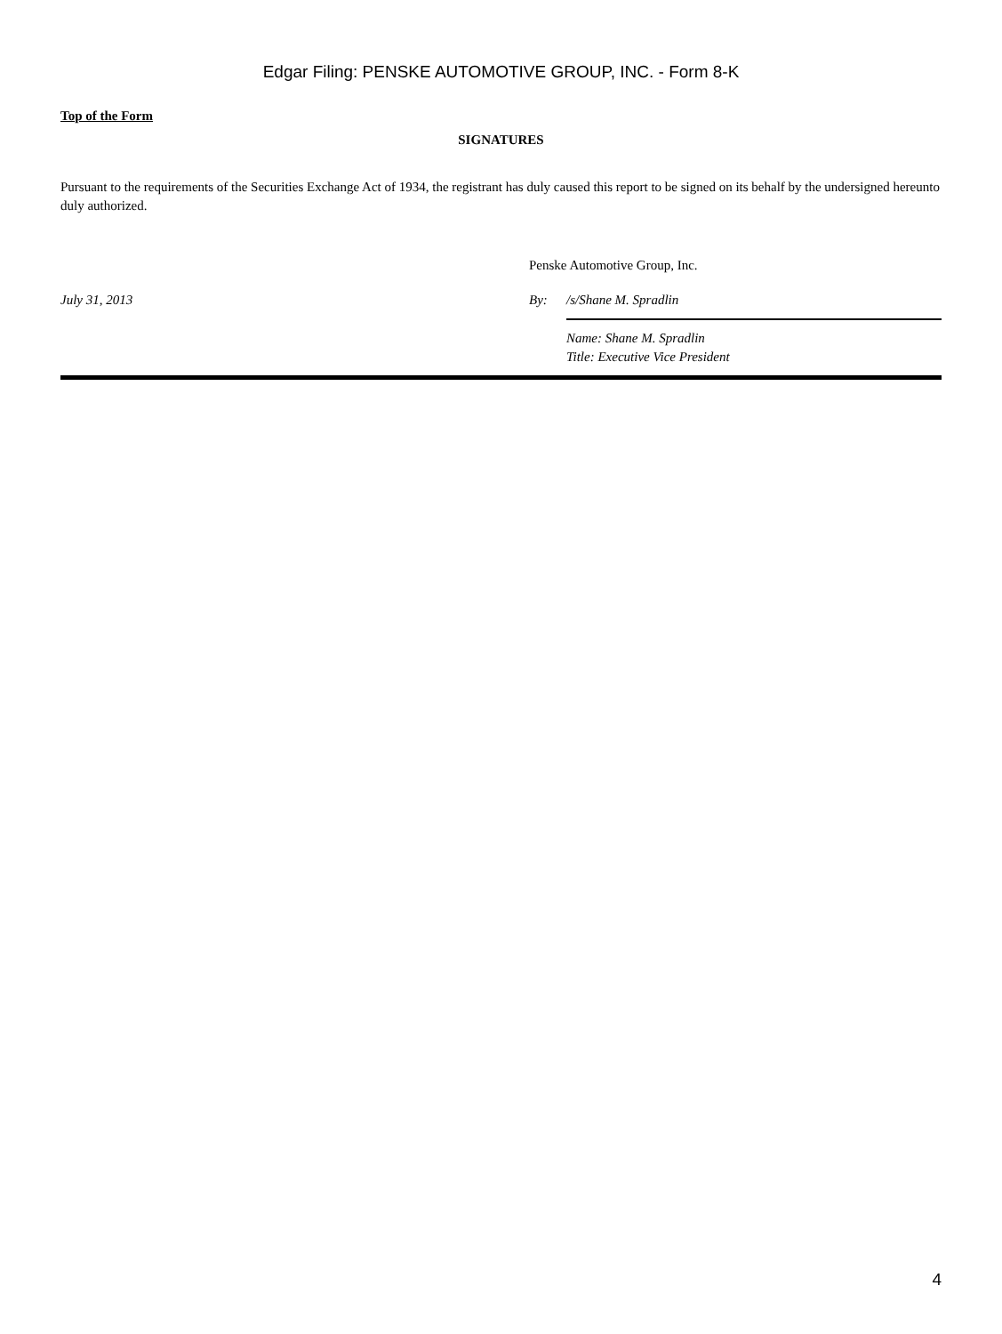Edgar Filing: PENSKE AUTOMOTIVE GROUP, INC. - Form 8-K
Top of the Form
SIGNATURES
Pursuant to the requirements of the Securities Exchange Act of 1934, the registrant has duly caused this report to be signed on its behalf by the undersigned hereunto duly authorized.
July 31, 2013
Penske Automotive Group, Inc.
By: /s/Shane M. Spradlin
Name: Shane M. Spradlin
Title: Executive Vice President
4